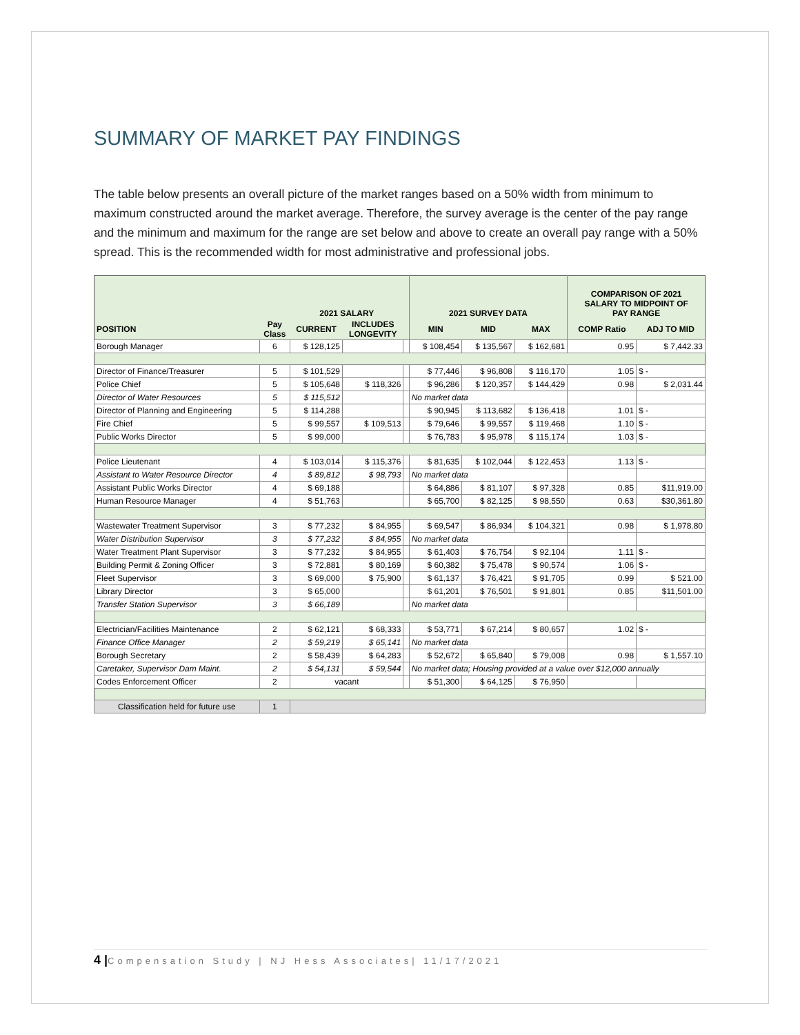SUMMARY OF MARKET PAY FINDINGS
The table below presents an overall picture of the market ranges based on a 50% width from minimum to maximum constructed around the market average. Therefore, the survey average is the center of the pay range and the minimum and maximum for the range are set below and above to create an overall pay range with a 50% spread. This is the recommended width for most administrative and professional jobs.
| | | 2021 SALARY | | | 2021 SURVEY DATA | | | COMPARISON OF 2021 SALARY TO MIDPOINT OF PAY RANGE | |
| --- | --- | --- | --- | --- | --- | --- | --- | --- | --- |
| POSITION | Pay Class | CURRENT | INCLUDES LONGEVITY | | MIN | MID | MAX | COMP Ratio | ADJ TO MID |
| Borough Manager | 6 | $ 128,125 | | | $ 108,454 | $ 135,567 | $ 162,681 | 0.95 | $ 7,442.33 |
| Director of Finance/Treasurer | 5 | $ 101,529 | | | $ 77,446 | $ 96,808 | $ 116,170 | 1.05 | $ - |
| Police Chief | 5 | $ 105,648 | $ 118,326 | | $ 96,286 | $ 120,357 | $ 144,429 | 0.98 | $ 2,031.44 |
| Director of Water Resources | 5 | $ 115,512 | | | No market data | | | | |
| Director of Planning and Engineering | 5 | $ 114,288 | | | $ 90,945 | $ 113,682 | $ 136,418 | 1.01 | $ - |
| Fire Chief | 5 | $ 99,557 | $ 109,513 | | $ 79,646 | $ 99,557 | $ 119,468 | 1.10 | $ - |
| Public Works Director | 5 | $ 99,000 | | | $ 76,783 | $ 95,978 | $ 115,174 | 1.03 | $ - |
| Police Lieutenant | 4 | $ 103,014 | $ 115,376 | | $ 81,635 | $ 102,044 | $ 122,453 | 1.13 | $ - |
| Assistant to Water Resource Director | 4 | $ 89,812 | $ 98,793 | | No market data | | | | |
| Assistant Public Works Director | 4 | $ 69,188 | | | $ 64,886 | $ 81,107 | $ 97,328 | 0.85 | $11,919.00 |
| Human Resource Manager | 4 | $ 51,763 | | | $ 65,700 | $ 82,125 | $ 98,550 | 0.63 | $30,361.80 |
| Wastewater Treatment Supervisor | 3 | $ 77,232 | $ 84,955 | | $ 69,547 | $ 86,934 | $ 104,321 | 0.98 | $ 1,978.80 |
| Water Distribution Supervisor | 3 | $ 77,232 | $ 84,955 | | No market data | | | | |
| Water Treatment Plant Supervisor | 3 | $ 77,232 | $ 84,955 | | $ 61,403 | $ 76,754 | $ 92,104 | 1.11 | $ - |
| Building Permit & Zoning Officer | 3 | $ 72,881 | $ 80,169 | | $ 60,382 | $ 75,478 | $ 90,574 | 1.06 | $ - |
| Fleet Supervisor | 3 | $ 69,000 | $ 75,900 | | $ 61,137 | $ 76,421 | $ 91,705 | 0.99 | $ 521.00 |
| Library Director | 3 | $ 65,000 | | | $ 61,201 | $ 76,501 | $ 91,801 | 0.85 | $11,501.00 |
| Transfer Station Supervisor | 3 | $ 66,189 | | | No market data | | | | |
| Electrician/Facilities Maintenance | 2 | $ 62,121 | $ 68,333 | | $ 53,771 | $ 67,214 | $ 80,657 | 1.02 | $ - |
| Finance Office Manager | 2 | $ 59,219 | $ 65,141 | | No market data | | | | |
| Borough Secretary | 2 | $ 58,439 | $ 64,283 | | $ 52,672 | $ 65,840 | $ 79,008 | 0.98 | $ 1,557.10 |
| Caretaker, Supervisor Dam Maint. | 2 | $ 54,131 | $ 59,544 | | No market data; Housing provided at a value over $12,000 annually | | | | |
| Codes Enforcement Officer | 2 | vacant | | | $ 51,300 | $ 64,125 | $ 76,950 | | |
| Classification held for future use | 1 | | | | | | | | |
4 |Compensation Study | NJ Hess Associates| 11/17/2021